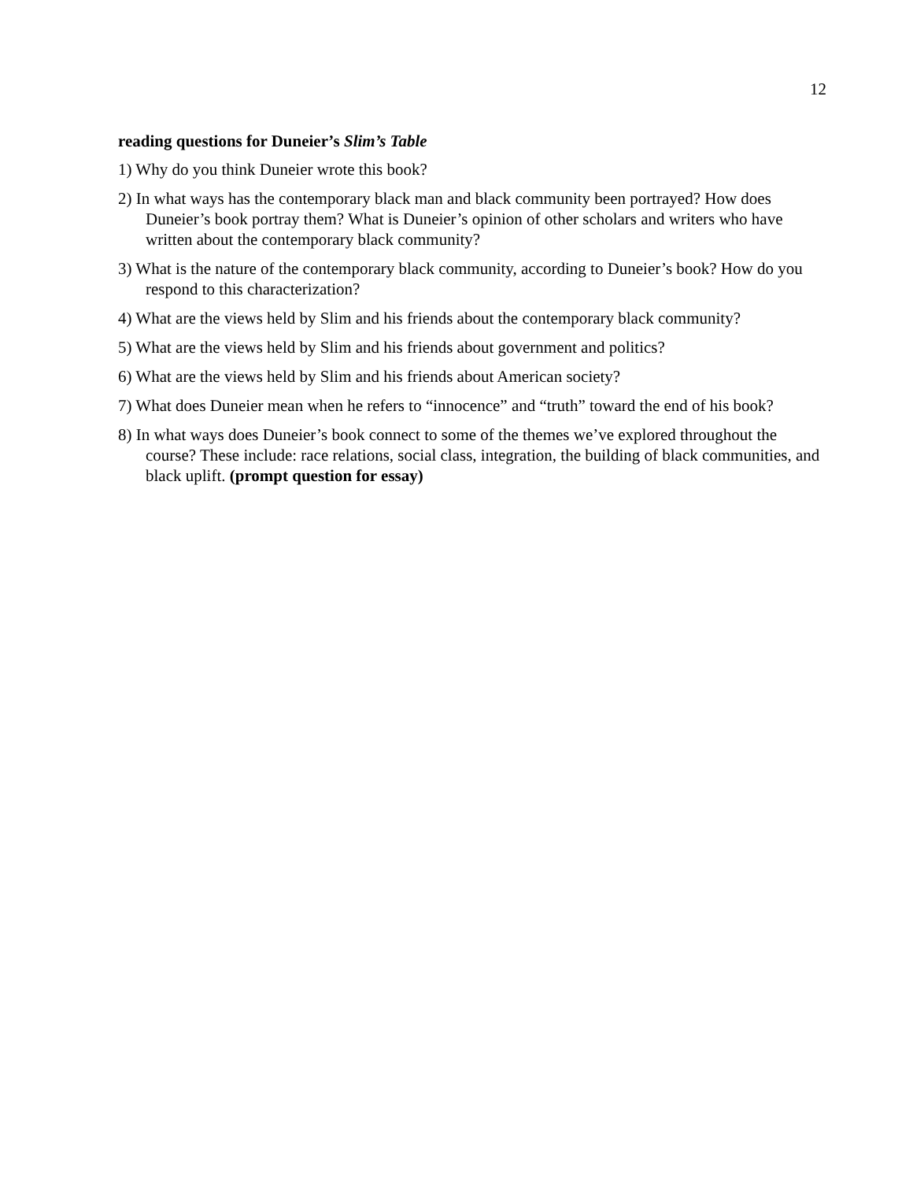12
reading questions for Duneier’s Slim’s Table
1) Why do you think Duneier wrote this book?
2) In what ways has the contemporary black man and black community been portrayed? How does Duneier’s book portray them? What is Duneier’s opinion of other scholars and writers who have written about the contemporary black community?
3) What is the nature of the contemporary black community, according to Duneier’s book? How do you respond to this characterization?
4) What are the views held by Slim and his friends about the contemporary black community?
5) What are the views held by Slim and his friends about government and politics?
6) What are the views held by Slim and his friends about American society?
7) What does Duneier mean when he refers to “innocence” and “truth” toward the end of his book?
8) In what ways does Duneier’s book connect to some of the themes we’ve explored throughout the course? These include: race relations, social class, integration, the building of black communities, and black uplift. (prompt question for essay)